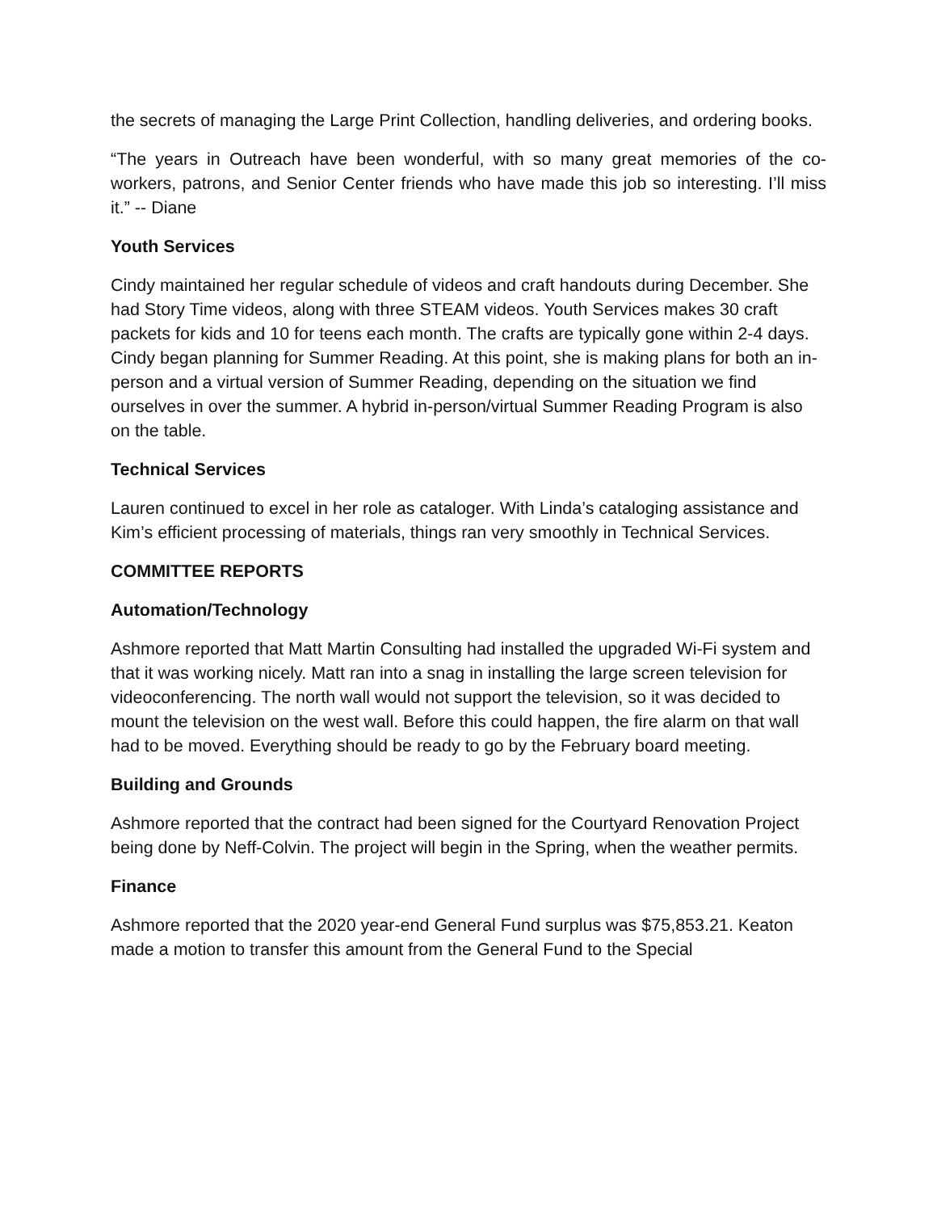the secrets of managing the Large Print Collection, handling deliveries, and ordering books.
“The years in Outreach have been wonderful, with so many great memories of the co-workers, patrons, and Senior Center friends who have made this job so interesting. I’ll miss it.” -- Diane
Youth Services
Cindy maintained her regular schedule of videos and craft handouts during December. She had Story Time videos, along with three STEAM videos. Youth Services makes 30 craft packets for kids and 10 for teens each month. The crafts are typically gone within 2-4 days. Cindy began planning for Summer Reading. At this point, she is making plans for both an in-person and a virtual version of Summer Reading, depending on the situation we find ourselves in over the summer. A hybrid in-person/virtual Summer Reading Program is also on the table.
Technical Services
Lauren continued to excel in her role as cataloger. With Linda’s cataloging assistance and Kim’s efficient processing of materials, things ran very smoothly in Technical Services.
COMMITTEE REPORTS
Automation/Technology
Ashmore reported that Matt Martin Consulting had installed the upgraded Wi-Fi system and that it was working nicely. Matt ran into a snag in installing the large screen television for videoconferencing. The north wall would not support the television, so it was decided to mount the television on the west wall. Before this could happen, the fire alarm on that wall had to be moved. Everything should be ready to go by the February board meeting.
Building and Grounds
Ashmore reported that the contract had been signed for the Courtyard Renovation Project being done by Neff-Colvin. The project will begin in the Spring, when the weather permits.
Finance
Ashmore reported that the 2020 year-end General Fund surplus was $75,853.21. Keaton made a motion to transfer this amount from the General Fund to the Special